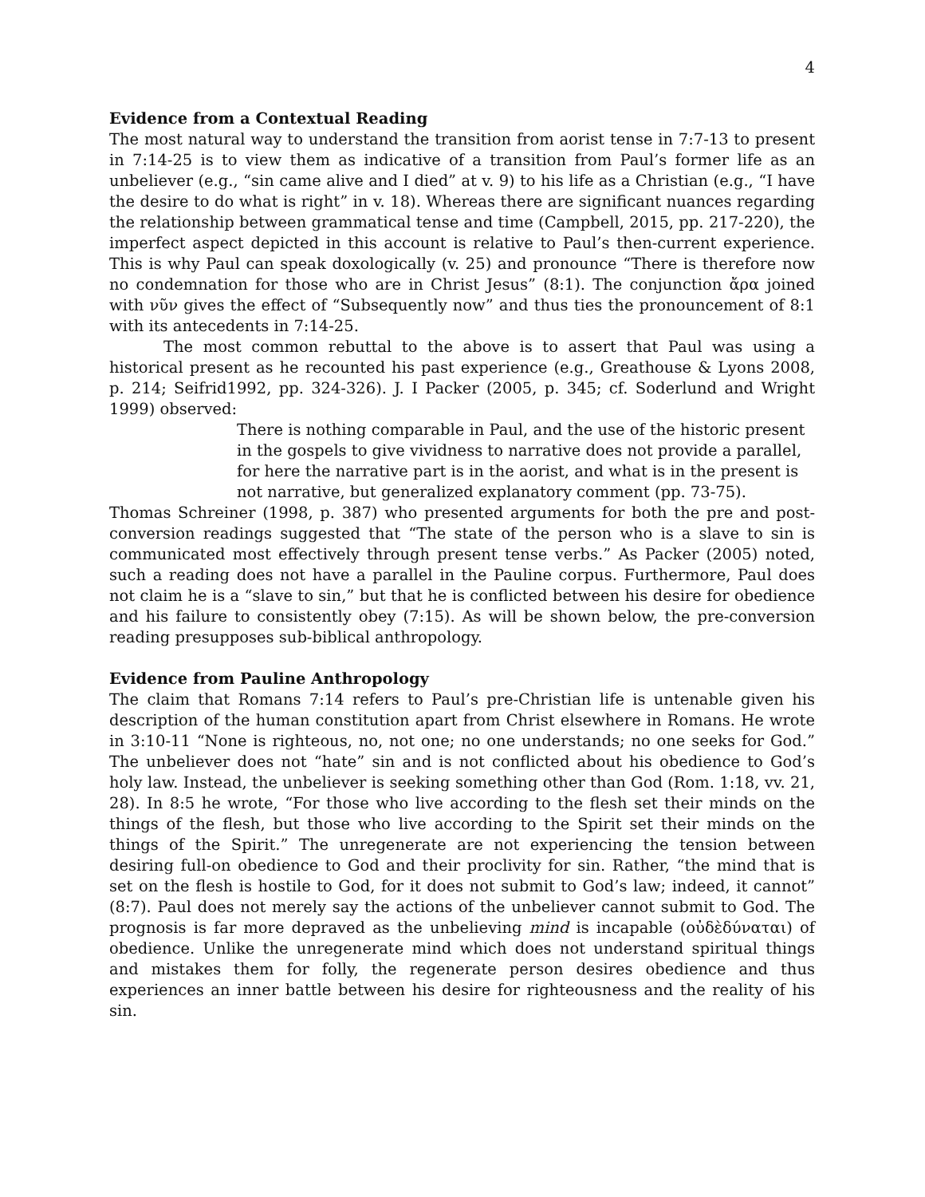4
Evidence from a Contextual Reading
The most natural way to understand the transition from aorist tense in 7:7-13 to present in 7:14-25 is to view them as indicative of a transition from Paul’s former life as an unbeliever (e.g., “sin came alive and I died” at v. 9) to his life as a Christian (e.g., “I have the desire to do what is right” in v. 18). Whereas there are significant nuances regarding the relationship between grammatical tense and time (Campbell, 2015, pp. 217-220), the imperfect aspect depicted in this account is relative to Paul’s then-current experience. This is why Paul can speak doxologically (v. 25) and pronounce “There is therefore now no condemnation for those who are in Christ Jesus” (8:1). The conjunction ἄρα joined with νῦν gives the effect of “Subsequently now” and thus ties the pronouncement of 8:1 with its antecedents in 7:14-25.
The most common rebuttal to the above is to assert that Paul was using a historical present as he recounted his past experience (e.g., Greathouse & Lyons 2008, p. 214; Seifrid1992, pp. 324-326). J. I Packer (2005, p. 345; cf. Soderlund and Wright 1999) observed:
There is nothing comparable in Paul, and the use of the historic present in the gospels to give vividness to narrative does not provide a parallel, for here the narrative part is in the aorist, and what is in the present is not narrative, but generalized explanatory comment (pp. 73-75).
Thomas Schreiner (1998, p. 387) who presented arguments for both the pre and post-conversion readings suggested that “The state of the person who is a slave to sin is communicated most effectively through present tense verbs.” As Packer (2005) noted, such a reading does not have a parallel in the Pauline corpus. Furthermore, Paul does not claim he is a “slave to sin,” but that he is conflicted between his desire for obedience and his failure to consistently obey (7:15). As will be shown below, the pre-conversion reading presupposes sub-biblical anthropology.
Evidence from Pauline Anthropology
The claim that Romans 7:14 refers to Paul’s pre-Christian life is untenable given his description of the human constitution apart from Christ elsewhere in Romans. He wrote in 3:10-11 “None is righteous, no, not one; no one understands; no one seeks for God.” The unbeliever does not “hate” sin and is not conflicted about his obedience to God’s holy law. Instead, the unbeliever is seeking something other than God (Rom. 1:18, vv. 21, 28). In 8:5 he wrote, “For those who live according to the flesh set their minds on the things of the flesh, but those who live according to the Spirit set their minds on the things of the Spirit.” The unregenerate are not experiencing the tension between desiring full-on obedience to God and their proclivity for sin. Rather, “the mind that is set on the flesh is hostile to God, for it does not submit to God’s law; indeed, it cannot” (8:7). Paul does not merely say the actions of the unbeliever cannot submit to God. The prognosis is far more depraved as the unbelieving mind is incapable (οὐδὲδύναται) of obedience. Unlike the unregenerate mind which does not understand spiritual things and mistakes them for folly, the regenerate person desires obedience and thus experiences an inner battle between his desire for righteousness and the reality of his sin.